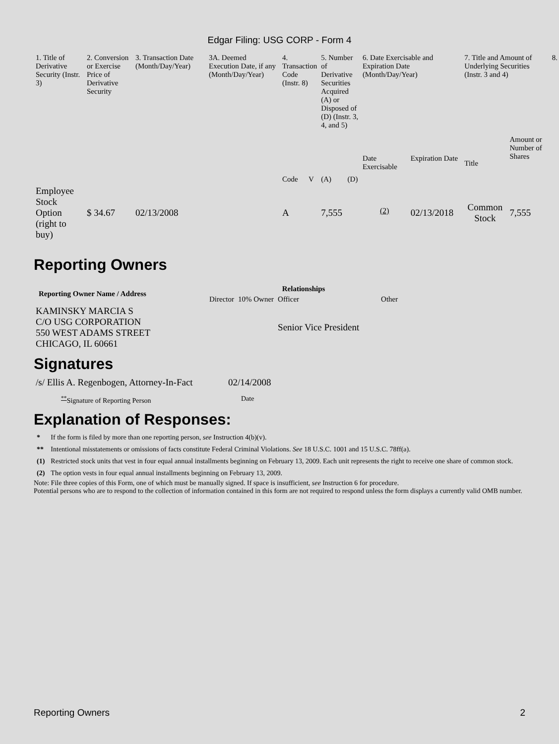Edgar Filing: USG CORP - Form 4
| 1. Title of Derivative Security (Instr. 3) | 2. Conversion or Exercise Price of Derivative Security | 3. Transaction Date (Month/Day/Year) | 3A. Deemed Execution Date, if any (Month/Day/Year) | 4. Transaction Code (Instr. 8) | | 5. Number of Derivative Securities Acquired (A) or Disposed of (D) (Instr. 3, 4, and 5) | | 6. Date Exercisable and Expiration Date (Month/Day/Year) | | 7. Title and Amount of Underlying Securities (Instr. 3 and 4) | | 8. |
| | | | | Code | V | (A) | (D) | Date Exercisable | Expiration Date | Title | Amount or Number of Shares | |
| Employee Stock Option (right to buy) | $ 34.67 | 02/13/2008 | | A | | 7,555 | | <sup>(2)</sup> | 02/13/2018 | Common Stock | 7,555 | |
Reporting Owners
| Reporting Owner Name / Address | Relationships | | | |
| --- | --- | --- | --- | --- |
| | Director | 10% Owner | Officer | Other |
| KAMINSKY MARCIA S C/O USG CORPORATION 550 WEST ADAMS STREET CHICAGO, IL 60661 | | | Senior Vice President | |
Signatures
| /s/ Ellis A. Regenbogen, Attorney-In-Fact | 02/14/2008 |
| <sup>**</sup> Signature of Reporting Person | Date |
Explanation of Responses:
| * | If the form is filed by more than one reporting person, see Instruction 4(b)(v). |
| ** | Intentional misstatements or omissions of facts constitute Federal Criminal Violations. See 18 U.S.C. 1001 and 15 U.S.C. 78ff(a). |
| (1) | Restricted stock units that vest in four equal annual installments beginning on February 13, 2009. Each unit represents the right to receive one share of common stock. |
| (2) | The option vests in four equal annual installments beginning on February 13, 2009. |
Note: File three copies of this Form, one of which must be manually signed. If space is insufficient, see Instruction 6 for procedure.
Potential persons who are to respond to the collection of information contained in this form are not required to respond unless the form displays a currently valid OMB number.
Reporting Owners 2